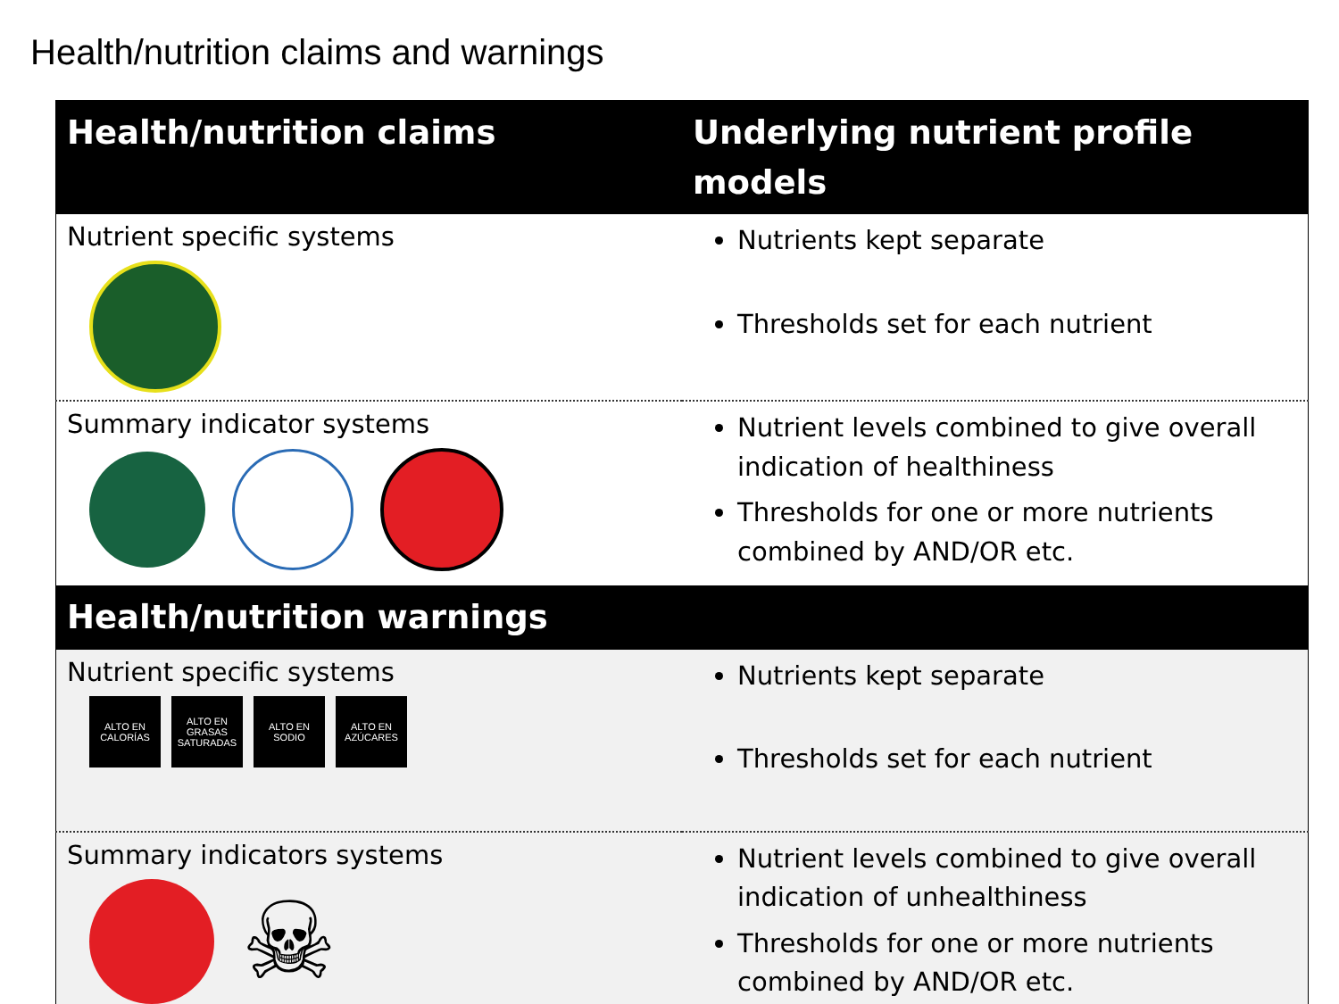Health/nutrition claims and warnings
| Health/nutrition claims | Underlying nutrient profile models |
| --- | --- |
| Nutrient specific systems | Nutrients kept separate Thresholds set for each nutrient |
| Summary indicator systems | Nutrient levels combined to give overall indication of healthiness Thresholds for one or more nutrients combined by AND/OR etc. |
| Health/nutrition warnings | |
| Nutrient specific systems ALTO EN CALORÍAS ALTO EN GRASAS SATURADAS ALTO EN SODIO ALTO EN AZÚCARES | Nutrients kept separate Thresholds set for each nutrient |
| Summary indicators systems ☠ | Nutrient levels combined to give overall indication of unhealthiness Thresholds for one or more nutrients combined by AND/OR etc. |